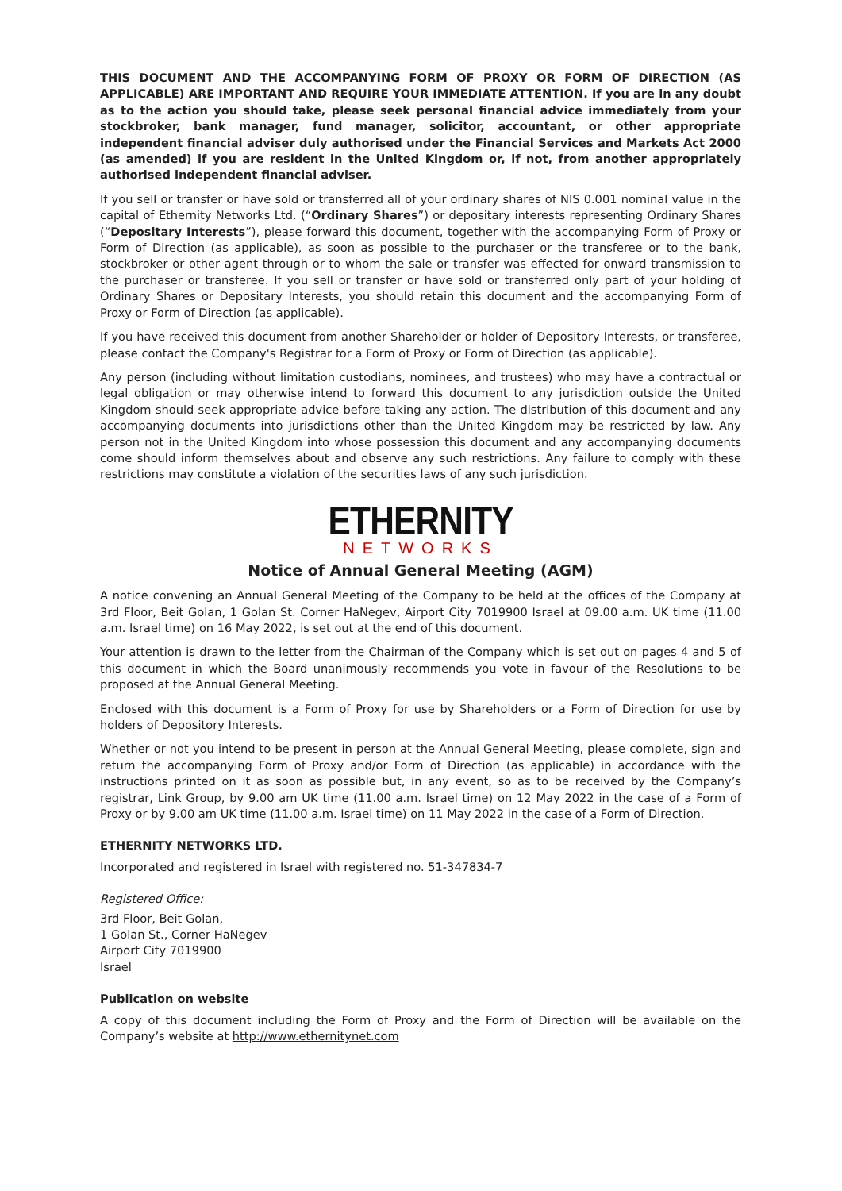THIS DOCUMENT AND THE ACCOMPANYING FORM OF PROXY OR FORM OF DIRECTION (AS APPLICABLE) ARE IMPORTANT AND REQUIRE YOUR IMMEDIATE ATTENTION. If you are in any doubt as to the action you should take, please seek personal financial advice immediately from your stockbroker, bank manager, fund manager, solicitor, accountant, or other appropriate independent financial adviser duly authorised under the Financial Services and Markets Act 2000 (as amended) if you are resident in the United Kingdom or, if not, from another appropriately authorised independent financial adviser.
If you sell or transfer or have sold or transferred all of your ordinary shares of NIS 0.001 nominal value in the capital of Ethernity Networks Ltd. (“Ordinary Shares”) or depositary interests representing Ordinary Shares (“Depositary Interests”), please forward this document, together with the accompanying Form of Proxy or Form of Direction (as applicable), as soon as possible to the purchaser or the transferee or to the bank, stockbroker or other agent through or to whom the sale or transfer was effected for onward transmission to the purchaser or transferee. If you sell or transfer or have sold or transferred only part of your holding of Ordinary Shares or Depositary Interests, you should retain this document and the accompanying Form of Proxy or Form of Direction (as applicable).
If you have received this document from another Shareholder or holder of Depository Interests, or transferee, please contact the Company's Registrar for a Form of Proxy or Form of Direction (as applicable).
Any person (including without limitation custodians, nominees, and trustees) who may have a contractual or legal obligation or may otherwise intend to forward this document to any jurisdiction outside the United Kingdom should seek appropriate advice before taking any action. The distribution of this document and any accompanying documents into jurisdictions other than the United Kingdom may be restricted by law. Any person not in the United Kingdom into whose possession this document and any accompanying documents come should inform themselves about and observe any such restrictions. Any failure to comply with these restrictions may constitute a violation of the securities laws of any such jurisdiction.
ETHERNITY
NETWORKS
Notice of Annual General Meeting (AGM)
A notice convening an Annual General Meeting of the Company to be held at the offices of the Company at 3rd Floor, Beit Golan, 1 Golan St. Corner HaNegev, Airport City 7019900 Israel at 09.00 a.m. UK time (11.00 a.m. Israel time) on 16 May 2022, is set out at the end of this document.
Your attention is drawn to the letter from the Chairman of the Company which is set out on pages 4 and 5 of this document in which the Board unanimously recommends you vote in favour of the Resolutions to be proposed at the Annual General Meeting.
Enclosed with this document is a Form of Proxy for use by Shareholders or a Form of Direction for use by holders of Depository Interests.
Whether or not you intend to be present in person at the Annual General Meeting, please complete, sign and return the accompanying Form of Proxy and/or Form of Direction (as applicable) in accordance with the instructions printed on it as soon as possible but, in any event, so as to be received by the Company’s registrar, Link Group, by 9.00 am UK time (11.00 a.m. Israel time) on 12 May 2022 in the case of a Form of Proxy or by 9.00 am UK time (11.00 a.m. Israel time) on 11 May 2022 in the case of a Form of Direction.
ETHERNITY NETWORKS LTD.
Incorporated and registered in Israel with registered no. 51-347834-7
Registered Office:
3rd Floor, Beit Golan,
1 Golan St., Corner HaNegev
Airport City 7019900
Israel
Publication on website
A copy of this document including the Form of Proxy and the Form of Direction will be available on the Company’s website at http://www.ethernitynet.com